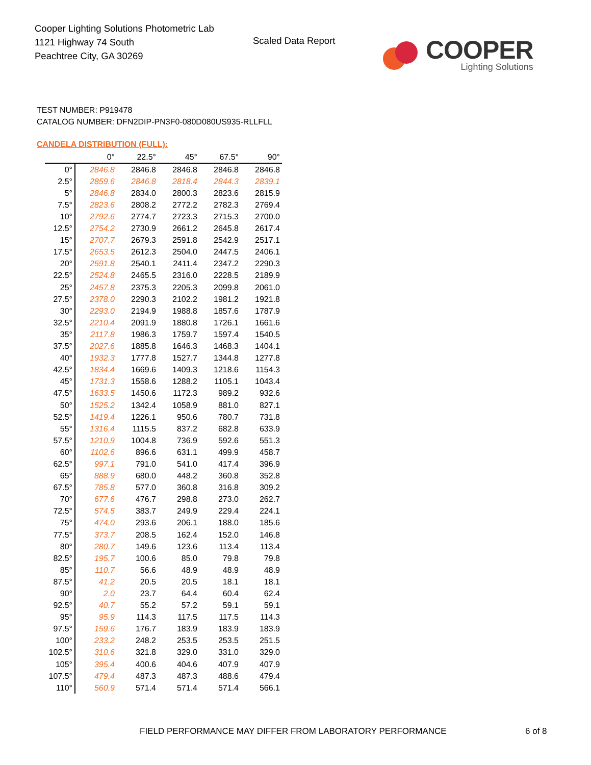Cooper Lighting Solutions Photometric Lab
1121 Highway 74 South
Peachtree City, GA 30269
Scaled Data Report
COOPER
Lighting Solutions
TEST NUMBER: P919478
CATALOG NUMBER: DFN2DIP-PN3F0-080D080US935-RLLFLL
CANDELA DISTRIBUTION (FULL):
| | 0° | 22.5° | 45° | 67.5° | 90° |
| --- | --- | --- | --- | --- | --- |
| 0° | 2846.8 | 2846.8 | 2846.8 | 2846.8 | 2846.8 |
| 2.5° | 2859.6 | 2846.8 | 2818.4 | 2844.3 | 2839.1 |
| 5° | 2846.8 | 2834.0 | 2800.3 | 2823.6 | 2815.9 |
| 7.5° | 2823.6 | 2808.2 | 2772.2 | 2782.3 | 2769.4 |
| 10° | 2792.6 | 2774.7 | 2723.3 | 2715.3 | 2700.0 |
| 12.5° | 2754.2 | 2730.9 | 2661.2 | 2645.8 | 2617.4 |
| 15° | 2707.7 | 2679.3 | 2591.8 | 2542.9 | 2517.1 |
| 17.5° | 2653.5 | 2612.3 | 2504.0 | 2447.5 | 2406.1 |
| 20° | 2591.8 | 2540.1 | 2411.4 | 2347.2 | 2290.3 |
| 22.5° | 2524.8 | 2465.5 | 2316.0 | 2228.5 | 2189.9 |
| 25° | 2457.8 | 2375.3 | 2205.3 | 2099.8 | 2061.0 |
| 27.5° | 2378.0 | 2290.3 | 2102.2 | 1981.2 | 1921.8 |
| 30° | 2293.0 | 2194.9 | 1988.8 | 1857.6 | 1787.9 |
| 32.5° | 2210.4 | 2091.9 | 1880.8 | 1726.1 | 1661.6 |
| 35° | 2117.8 | 1986.3 | 1759.7 | 1597.4 | 1540.5 |
| 37.5° | 2027.6 | 1885.8 | 1646.3 | 1468.3 | 1404.1 |
| 40° | 1932.3 | 1777.8 | 1527.7 | 1344.8 | 1277.8 |
| 42.5° | 1834.4 | 1669.6 | 1409.3 | 1218.6 | 1154.3 |
| 45° | 1731.3 | 1558.6 | 1288.2 | 1105.1 | 1043.4 |
| 47.5° | 1633.5 | 1450.6 | 1172.3 | 989.2 | 932.6 |
| 50° | 1525.2 | 1342.4 | 1058.9 | 881.0 | 827.1 |
| 52.5° | 1419.4 | 1226.1 | 950.6 | 780.7 | 731.8 |
| 55° | 1316.4 | 1115.5 | 837.2 | 682.8 | 633.9 |
| 57.5° | 1210.9 | 1004.8 | 736.9 | 592.6 | 551.3 |
| 60° | 1102.6 | 896.6 | 631.1 | 499.9 | 458.7 |
| 62.5° | 997.1 | 791.0 | 541.0 | 417.4 | 396.9 |
| 65° | 888.9 | 680.0 | 448.2 | 360.8 | 352.8 |
| 67.5° | 785.8 | 577.0 | 360.8 | 316.8 | 309.2 |
| 70° | 677.6 | 476.7 | 298.8 | 273.0 | 262.7 |
| 72.5° | 574.5 | 383.7 | 249.9 | 229.4 | 224.1 |
| 75° | 474.0 | 293.6 | 206.1 | 188.0 | 185.6 |
| 77.5° | 373.7 | 208.5 | 162.4 | 152.0 | 146.8 |
| 80° | 280.7 | 149.6 | 123.6 | 113.4 | 113.4 |
| 82.5° | 195.7 | 100.6 | 85.0 | 79.8 | 79.8 |
| 85° | 110.7 | 56.6 | 48.9 | 48.9 | 48.9 |
| 87.5° | 41.2 | 20.5 | 20.5 | 18.1 | 18.1 |
| 90° | 2.0 | 23.7 | 64.4 | 60.4 | 62.4 |
| 92.5° | 40.7 | 55.2 | 57.2 | 59.1 | 59.1 |
| 95° | 95.9 | 114.3 | 117.5 | 117.5 | 114.3 |
| 97.5° | 159.6 | 176.7 | 183.9 | 183.9 | 183.9 |
| 100° | 233.2 | 248.2 | 253.5 | 253.5 | 251.5 |
| 102.5° | 310.6 | 321.8 | 329.0 | 331.0 | 329.0 |
| 105° | 395.4 | 400.6 | 404.6 | 407.9 | 407.9 |
| 107.5° | 479.4 | 487.3 | 487.3 | 488.6 | 479.4 |
| 110° | 560.9 | 571.4 | 571.4 | 571.4 | 566.1 |
FIELD PERFORMANCE MAY DIFFER FROM LABORATORY PERFORMANCE
6 of 8